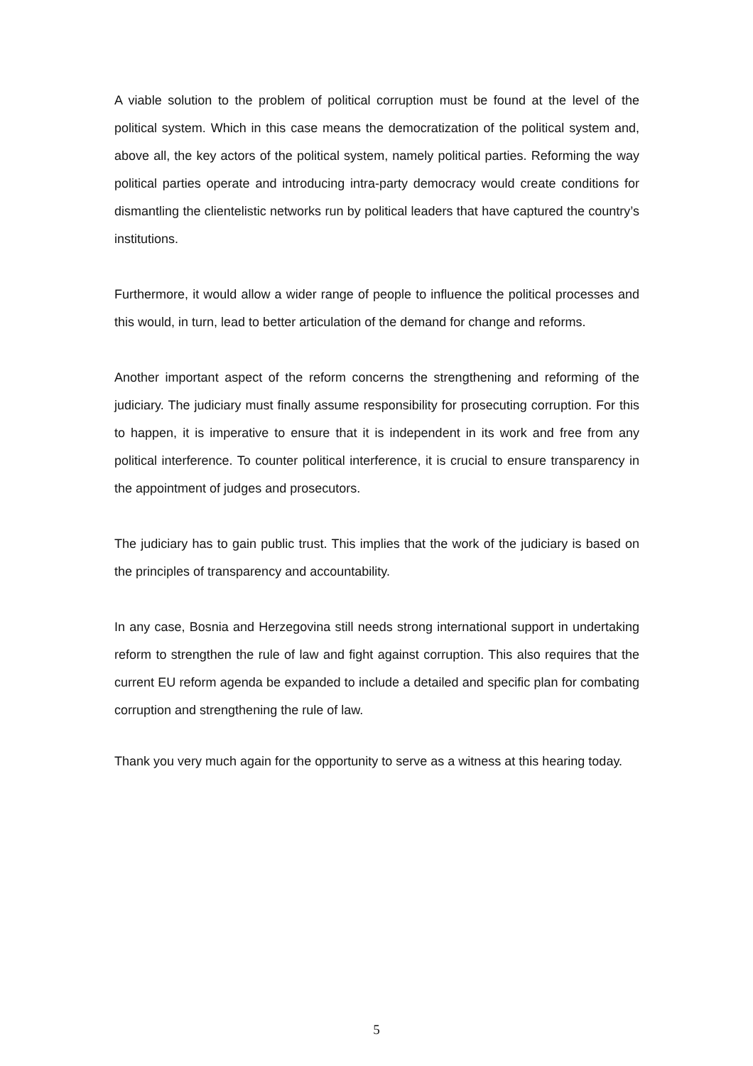A viable solution to the problem of political corruption must be found at the level of the political system. Which in this case means the democratization of the political system and, above all, the key actors of the political system, namely political parties. Reforming the way political parties operate and introducing intra-party democracy would create conditions for dismantling the clientelistic networks run by political leaders that have captured the country’s institutions.
Furthermore, it would allow a wider range of people to influence the political processes and this would, in turn, lead to better articulation of the demand for change and reforms.
Another important aspect of the reform concerns the strengthening and reforming of the judiciary. The judiciary must finally assume responsibility for prosecuting corruption. For this to happen, it is imperative to ensure that it is independent in its work and free from any political interference. To counter political interference, it is crucial to ensure transparency in the appointment of judges and prosecutors.
The judiciary has to gain public trust. This implies that the work of the judiciary is based on the principles of transparency and accountability.
In any case, Bosnia and Herzegovina still needs strong international support in undertaking reform to strengthen the rule of law and fight against corruption. This also requires that the current EU reform agenda be expanded to include a detailed and specific plan for combating corruption and strengthening the rule of law.
Thank you very much again for the opportunity to serve as a witness at this hearing today.
5